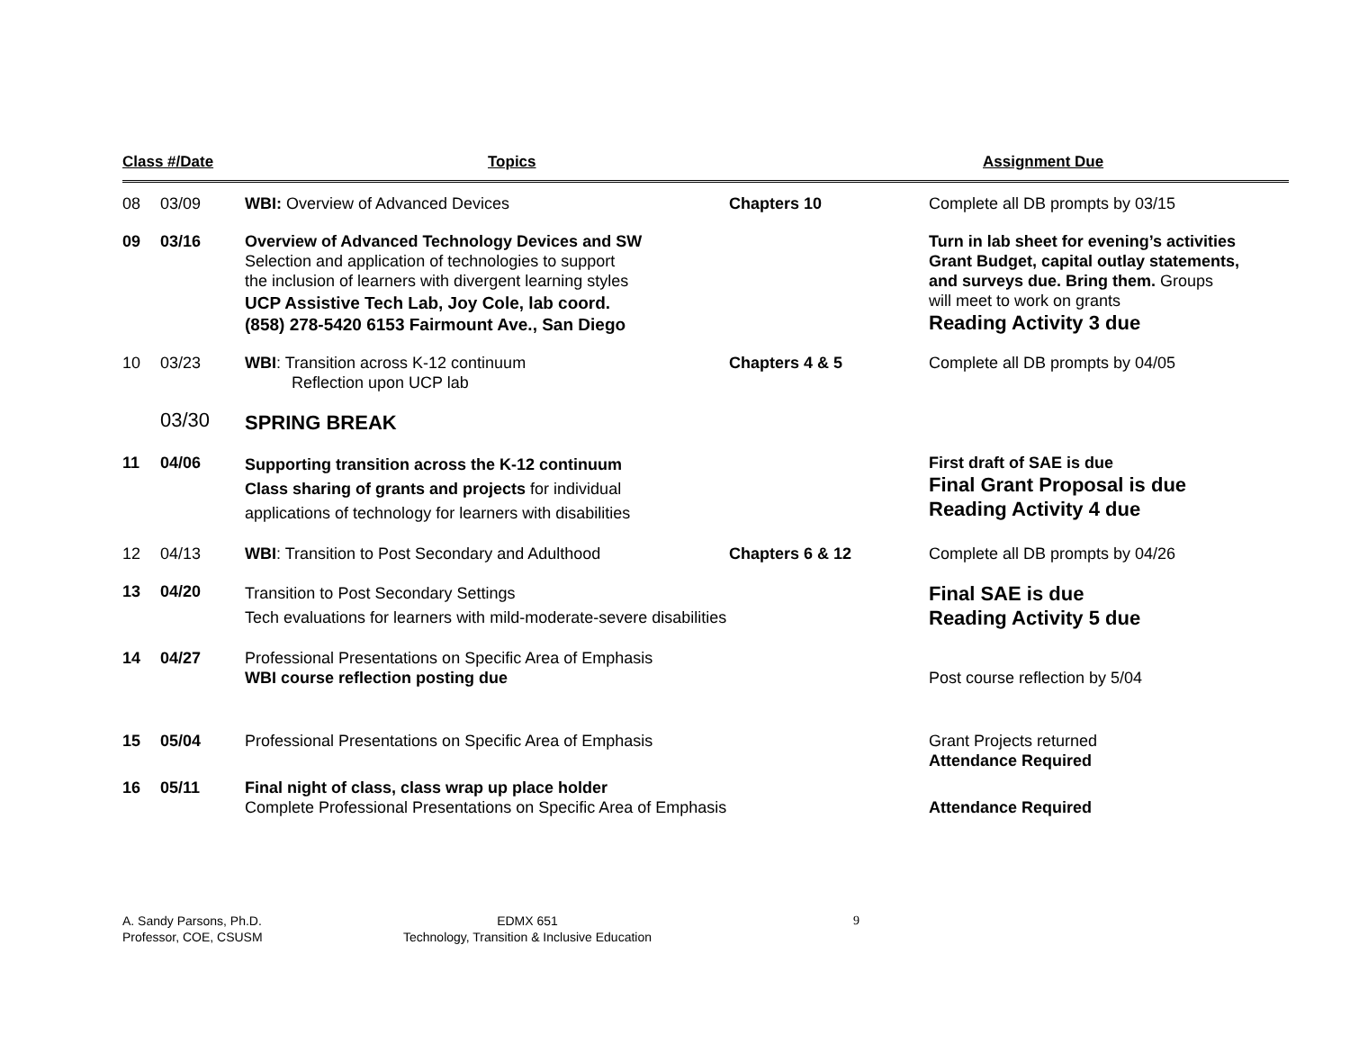| Class #/Date | | Topics | | Assignment Due |
| --- | --- | --- | --- | --- |
| 08 | 03/09 | WBI: Overview of Advanced Devices | Chapters 10 | Complete all DB prompts by 03/15 |
| 09 | 03/16 | Overview of Advanced Technology Devices and SW Selection and application of technologies to support the inclusion of learners with divergent learning styles UCP Assistive Tech Lab, Joy Cole, lab coord. (858) 278-5420 6153 Fairmount Ave., San Diego | | Turn in lab sheet for evening’s activities Grant Budget, capital outlay statements, and surveys due. Bring them. Groups will meet to work on grants Reading Activity 3 due |
| 10 | 03/23 | WBI : Transition across K-12 continuum Reflection upon UCP lab | Chapters 4 & 5 | Complete all DB prompts by 04/05 |
| | 03/30 | SPRING BREAK | | |
| 11 | 04/06 | Supporting transition across the K-12 continuum Class sharing of grants and projects for individual applications of technology for learners with disabilities | | First draft of SAE is due Final Grant Proposal is due Reading Activity 4 due |
| 12 | 04/13 | WBI : Transition to Post Secondary and Adulthood | Chapters 6 & 12 | Complete all DB prompts by 04/26 |
| 13 | 04/20 | Transition to Post Secondary Settings Tech evaluations for learners with mild-moderate-severe disabilities | | Final SAE is due Reading Activity 5 due |
| 14 | 04/27 | Professional Presentations on Specific Area of Emphasis WBI course reflection posting due | | Post course reflection by 5/04 |
| 15 | 05/04 | Professional Presentations on Specific Area of Emphasis | | Grant Projects returned Attendance Required |
| 16 | 05/11 | Final night of class, class wrap up place holder Complete Professional Presentations on Specific Area of Emphasis | | Attendance Required |
A. Sandy Parsons, Ph.D.
Professor, COE, CSUSM
EDMX 651
Technology, Transition & Inclusive Education
9